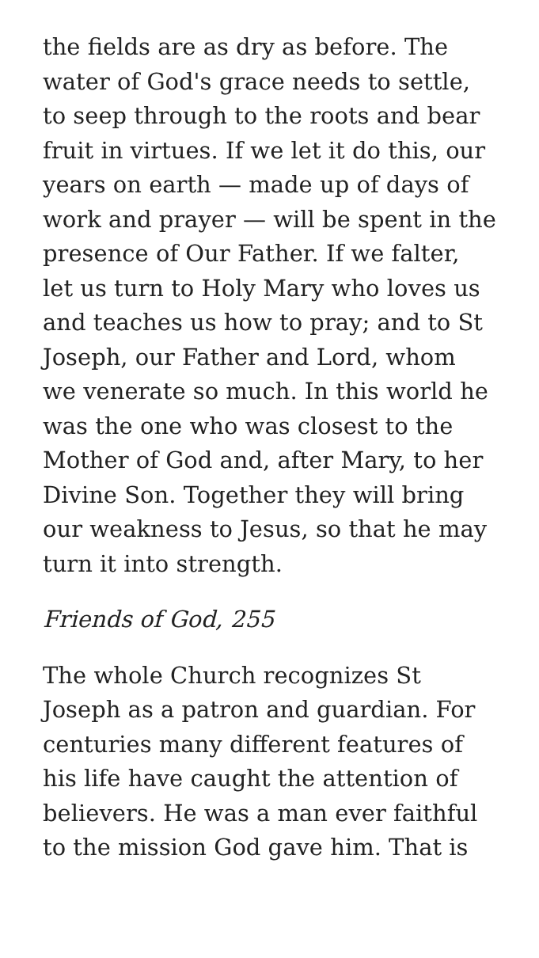the fields are as dry as before. The water of God's grace needs to settle, to seep through to the roots and bear fruit in virtues. If we let it do this, our years on earth — made up of days of work and prayer — will be spent in the presence of Our Father. If we falter, let us turn to Holy Mary who loves us and teaches us how to pray; and to St Joseph, our Father and Lord, whom we venerate so much. In this world he was the one who was closest to the Mother of God and, after Mary, to her Divine Son. Together they will bring our weakness to Jesus, so that he may turn it into strength.
Friends of God, 255
The whole Church recognizes St Joseph as a patron and guardian. For centuries many different features of his life have caught the attention of believers. He was a man ever faithful to the mission God gave him. That is